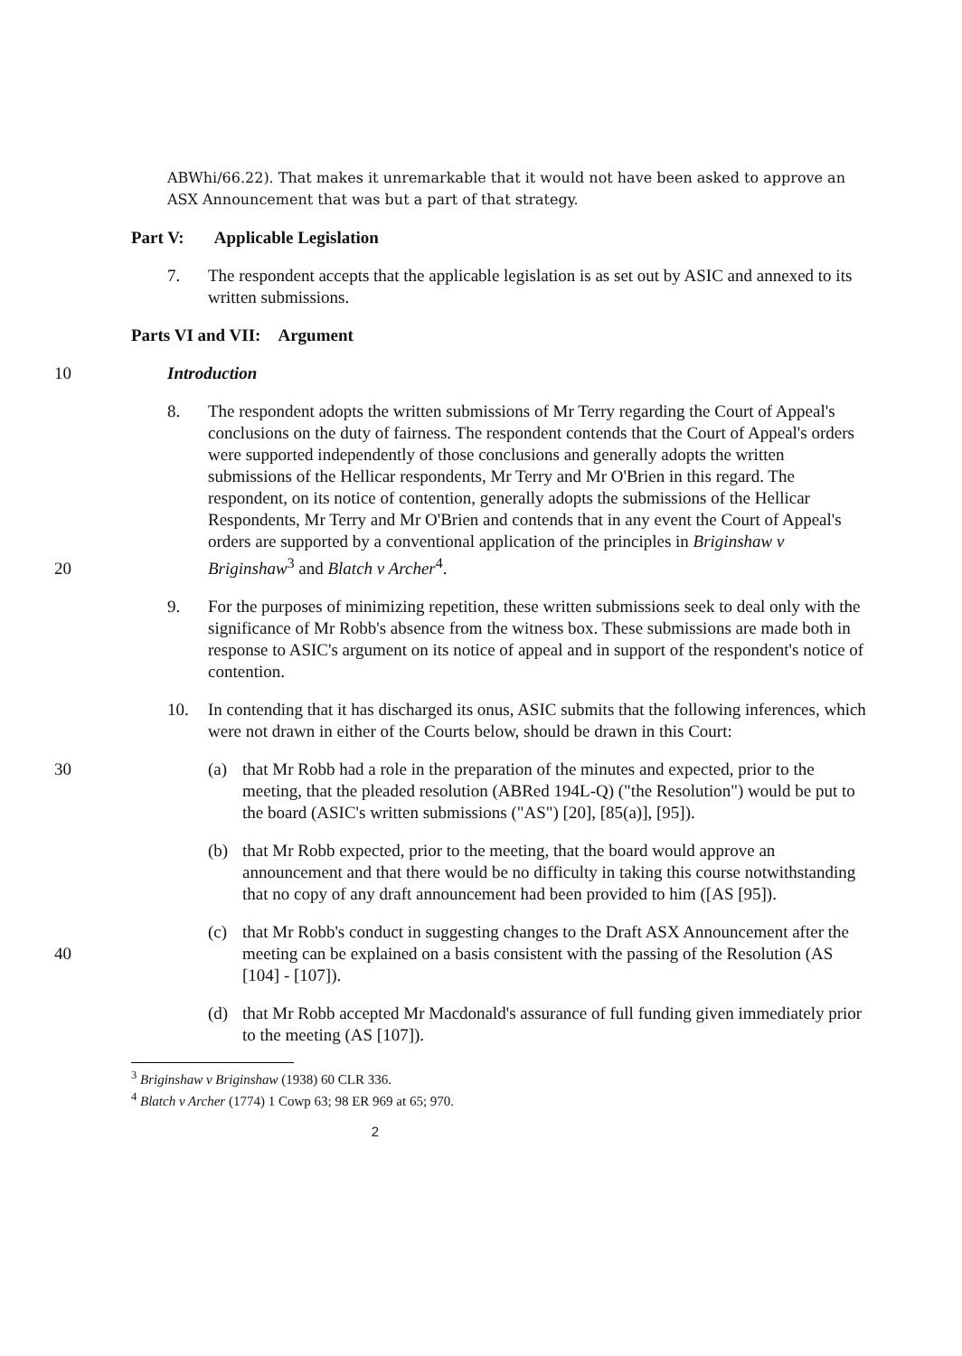ABWhi/66.22). That makes it unremarkable that it would not have been asked to approve an ASX Announcement that was but a part of that strategy.
Part V: Applicable Legislation
7. The respondent accepts that the applicable legislation is as set out by ASIC and annexed to its written submissions.
Parts VI and VII: Argument
10 Introduction
8. The respondent adopts the written submissions of Mr Terry regarding the Court of Appeal's conclusions on the duty of fairness. The respondent contends that the Court of Appeal's orders were supported independently of those conclusions and generally adopts the written submissions of the Hellicar respondents, Mr Terry and Mr O'Brien in this regard. The respondent, on its notice of contention, generally adopts the submissions of the Hellicar Respondents, Mr Terry and Mr O'Brien and contends that in any event the Court of Appeal's orders are supported by a conventional application of the principles in Briginshaw v Briginshaw<sup>3</sup> and Blatch v Archer<sup>4</sup>.
20
9. For the purposes of minimizing repetition, these written submissions seek to deal only with the significance of Mr Robb's absence from the witness box. These submissions are made both in response to ASIC's argument on its notice of appeal and in support of the respondent's notice of contention.
10. In contending that it has discharged its onus, ASIC submits that the following inferences, which were not drawn in either of the Courts below, should be drawn in this Court:
30 (a) that Mr Robb had a role in the preparation of the minutes and expected, prior to the meeting, that the pleaded resolution (ABRed 194L-Q) ("the Resolution") would be put to the board (ASIC's written submissions ("AS") [20], [85(a)], [95]).
(b) that Mr Robb expected, prior to the meeting, that the board would approve an announcement and that there would be no difficulty in taking this course notwithstanding that no copy of any draft announcement had been provided to him ([AS [95]).
40
(c) that Mr Robb's conduct in suggesting changes to the Draft ASX Announcement after the meeting can be explained on a basis consistent with the passing of the Resolution (AS [104] - [107]).
(d) that Mr Robb accepted Mr Macdonald's assurance of full funding given immediately prior to the meeting (AS [107]).
<sup>3</sup> Briginshaw v Briginshaw (1938) 60 CLR 336.
<sup>4</sup> Blatch v Archer (1774) 1 Cowp 63; 98 ER 969 at 65; 970.
2